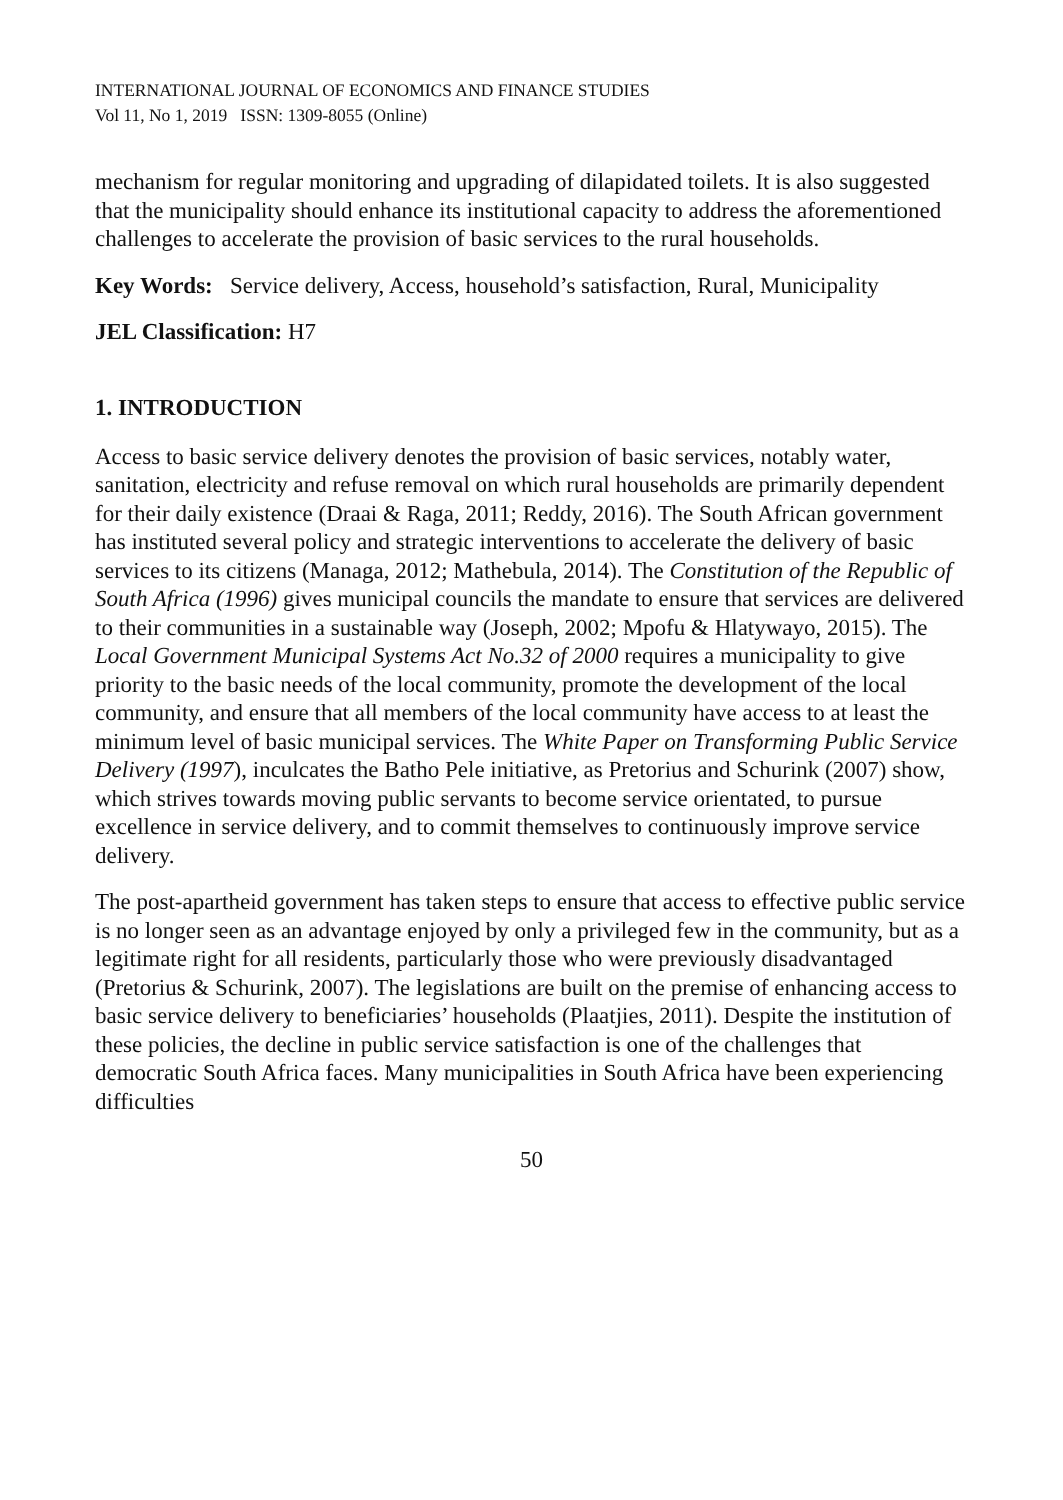INTERNATIONAL JOURNAL OF ECONOMICS AND FINANCE STUDIES
Vol 11, No 1, 2019 ISSN: 1309-8055 (Online)
mechanism for regular monitoring and upgrading of dilapidated toilets. It is also suggested that the municipality should enhance its institutional capacity to address the aforementioned challenges to accelerate the provision of basic services to the rural households.
Key Words: Service delivery, Access, household’s satisfaction, Rural, Municipality
JEL Classification: H7
1. INTRODUCTION
Access to basic service delivery denotes the provision of basic services, notably water, sanitation, electricity and refuse removal on which rural households are primarily dependent for their daily existence (Draai & Raga, 2011; Reddy, 2016). The South African government has instituted several policy and strategic interventions to accelerate the delivery of basic services to its citizens (Managa, 2012; Mathebula, 2014). The Constitution of the Republic of South Africa (1996) gives municipal councils the mandate to ensure that services are delivered to their communities in a sustainable way (Joseph, 2002; Mpofu & Hlatywayo, 2015). The Local Government Municipal Systems Act No.32 of 2000 requires a municipality to give priority to the basic needs of the local community, promote the development of the local community, and ensure that all members of the local community have access to at least the minimum level of basic municipal services. The White Paper on Transforming Public Service Delivery (1997), inculcates the Batho Pele initiative, as Pretorius and Schurink (2007) show, which strives towards moving public servants to become service orientated, to pursue excellence in service delivery, and to commit themselves to continuously improve service delivery.
The post-apartheid government has taken steps to ensure that access to effective public service is no longer seen as an advantage enjoyed by only a privileged few in the community, but as a legitimate right for all residents, particularly those who were previously disadvantaged (Pretorius & Schurink, 2007). The legislations are built on the premise of enhancing access to basic service delivery to beneficiaries’ households (Plaatjies, 2011). Despite the institution of these policies, the decline in public service satisfaction is one of the challenges that democratic South Africa faces. Many municipalities in South Africa have been experiencing difficulties
50